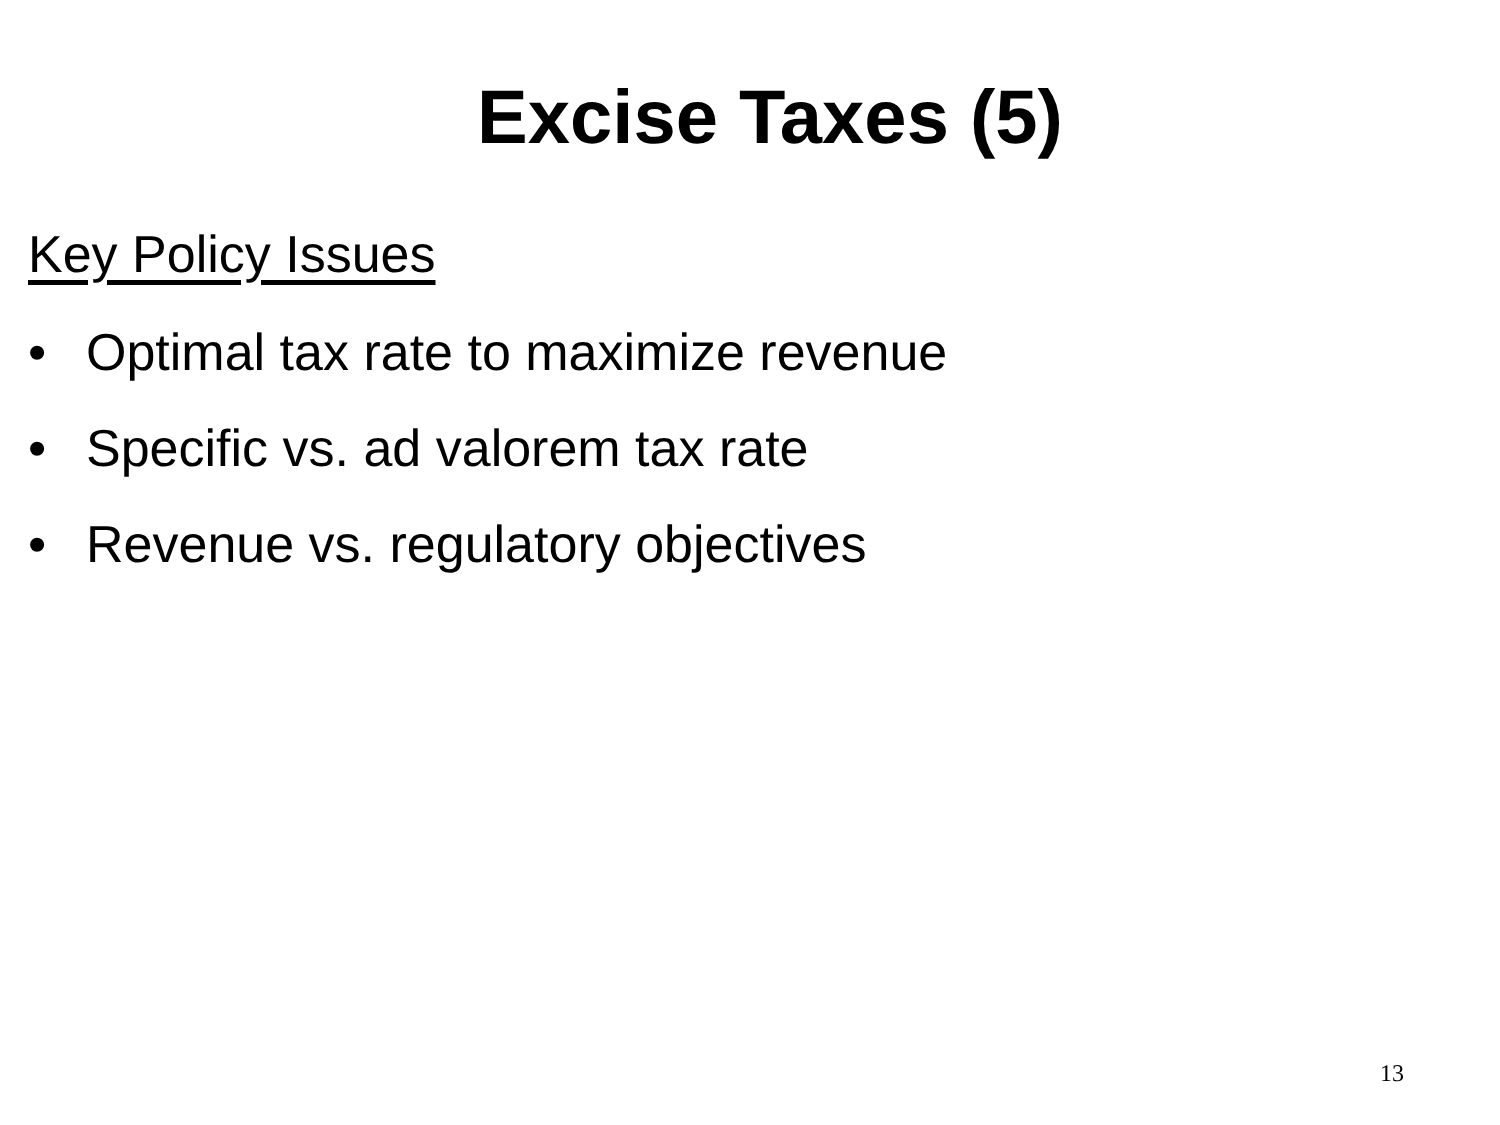Excise Taxes (5)
Key Policy Issues
• Optimal tax rate to maximize revenue
• Specific vs. ad valorem tax rate
• Revenue vs. regulatory objectives
13